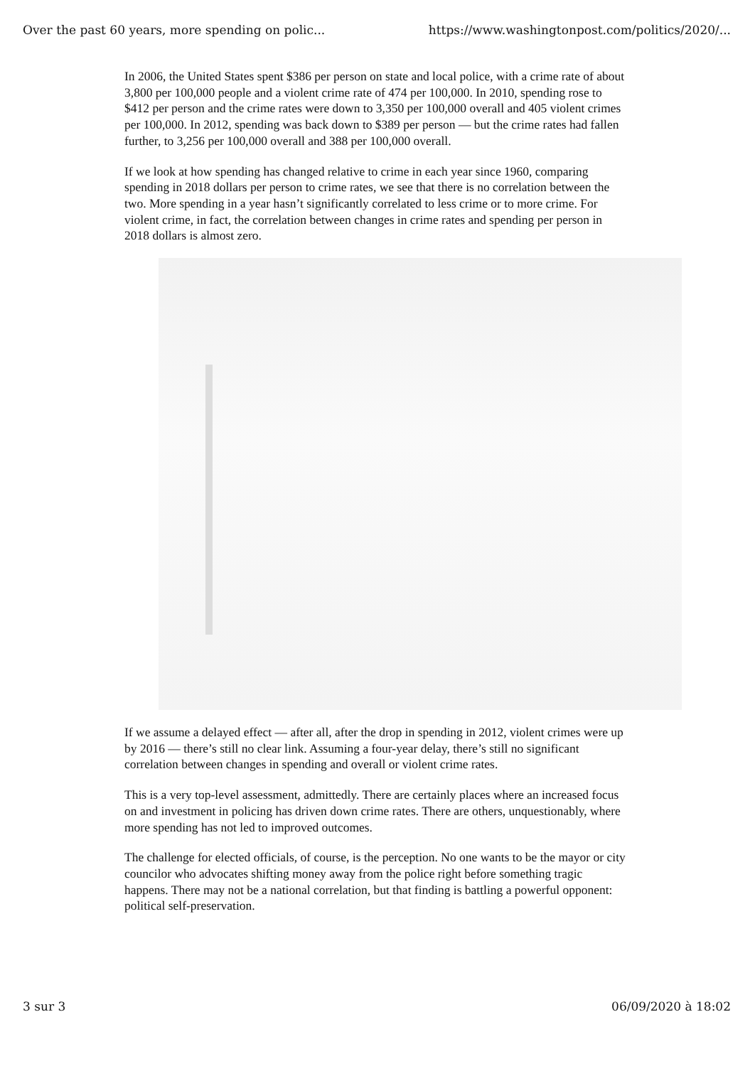Over the past 60 years, more spending on polic... https://www.washingtonpost.com/politics/2020/...
In 2006, the United States spent $386 per person on state and local police, with a crime rate of about 3,800 per 100,000 people and a violent crime rate of 474 per 100,000. In 2010, spending rose to $412 per person and the crime rates were down to 3,350 per 100,000 overall and 405 violent crimes per 100,000. In 2012, spending was back down to $389 per person — but the crime rates had fallen further, to 3,256 per 100,000 overall and 388 per 100,000 overall.
If we look at how spending has changed relative to crime in each year since 1960, comparing spending in 2018 dollars per person to crime rates, we see that there is no correlation between the two. More spending in a year hasn’t significantly correlated to less crime or to more crime. For violent crime, in fact, the correlation between changes in crime rates and spending per person in 2018 dollars is almost zero.
If we assume a delayed effect — after all, after the drop in spending in 2012, violent crimes were up by 2016 — there’s still no clear link. Assuming a four-year delay, there’s still no significant correlation between changes in spending and overall or violent crime rates.
This is a very top-level assessment, admittedly. There are certainly places where an increased focus on and investment in policing has driven down crime rates. There are others, unquestionably, where more spending has not led to improved outcomes.
The challenge for elected officials, of course, is the perception. No one wants to be the mayor or city councilor who advocates shifting money away from the police right before something tragic happens. There may not be a national correlation, but that finding is battling a powerful opponent: political self-preservation.
3 sur 3 06/09/2020 à 18:02